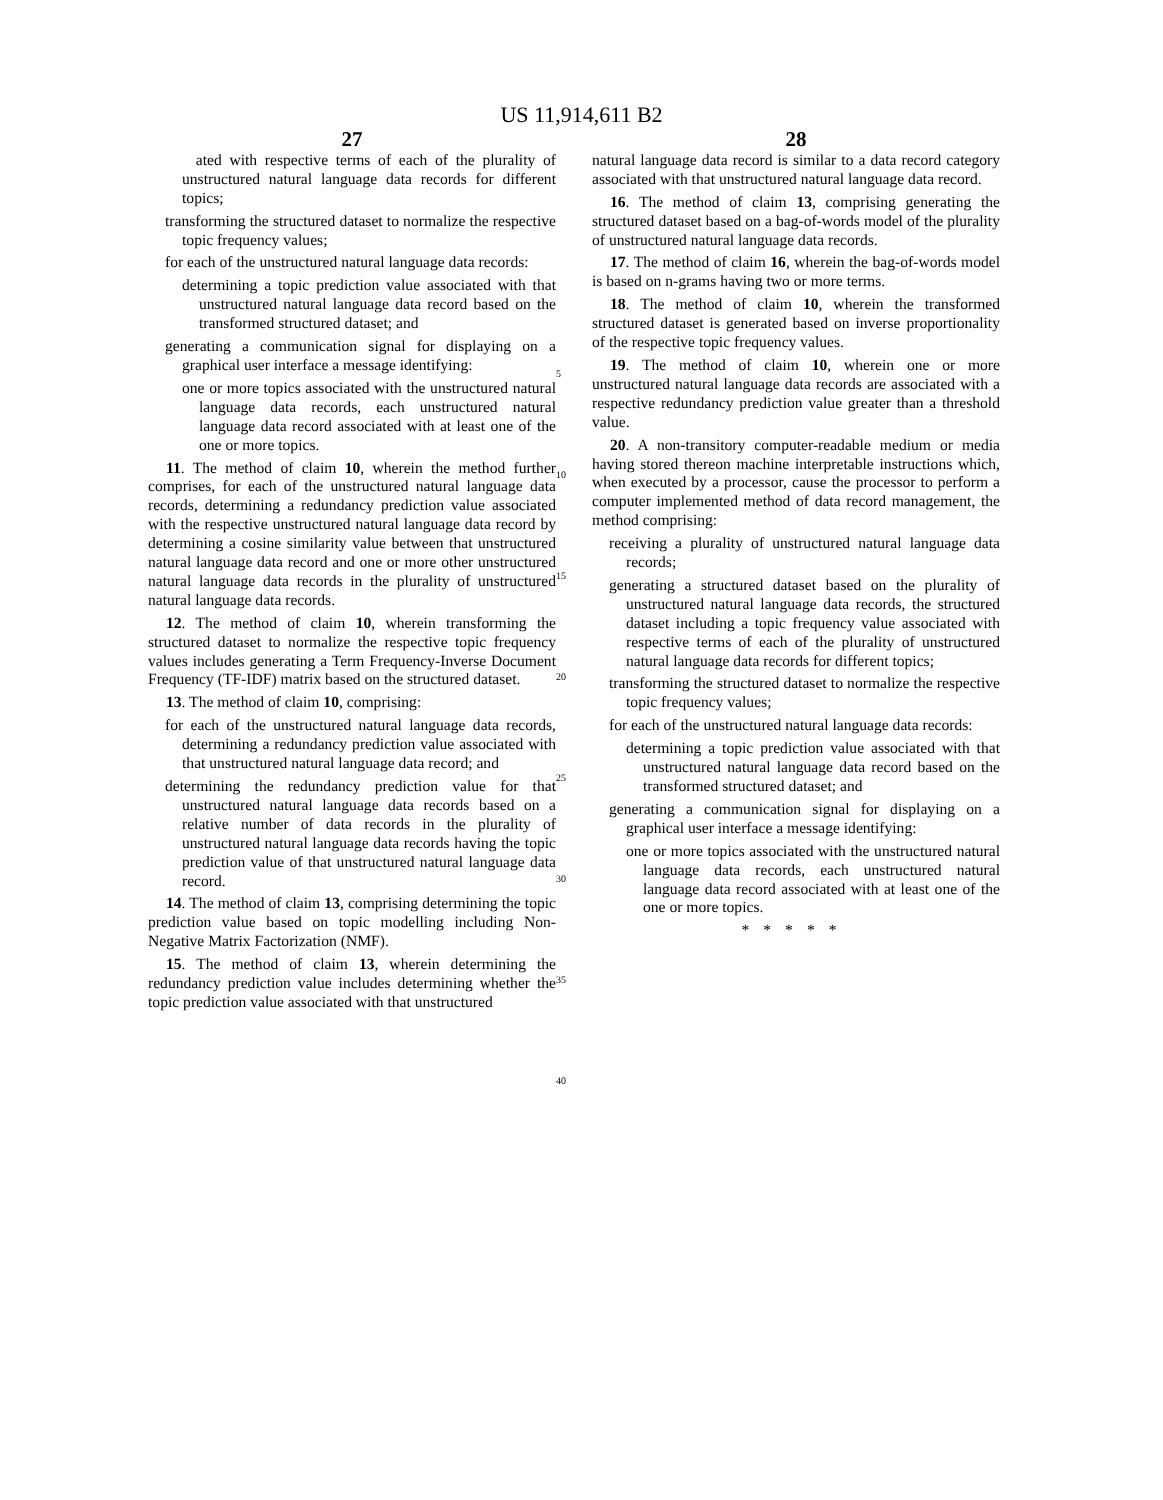US 11,914,611 B2
27
ated with respective terms of each of the plurality of unstructured natural language data records for different topics;
transforming the structured dataset to normalize the respective topic frequency values;
for each of the unstructured natural language data records:
determining a topic prediction value associated with that unstructured natural language data record based on the transformed structured dataset; and
generating a communication signal for displaying on a graphical user interface a message identifying:
one or more topics associated with the unstructured natural language data records, each unstructured natural language data record associated with at least one of the one or more topics.
11. The method of claim 10, wherein the method further comprises, for each of the unstructured natural language data records, determining a redundancy prediction value associated with the respective unstructured natural language data record by determining a cosine similarity value between that unstructured natural language data record and one or more other unstructured natural language data records in the plurality of unstructured natural language data records.
12. The method of claim 10, wherein transforming the structured dataset to normalize the respective topic frequency values includes generating a Term Frequency-Inverse Document Frequency (TF-IDF) matrix based on the structured dataset.
13. The method of claim 10, comprising:
for each of the unstructured natural language data records, determining a redundancy prediction value associated with that unstructured natural language data record; and
determining the redundancy prediction value for that unstructured natural language data records based on a relative number of data records in the plurality of unstructured natural language data records having the topic prediction value of that unstructured natural language data record.
14. The method of claim 13, comprising determining the topic prediction value based on topic modelling including Non-Negative Matrix Factorization (NMF).
15. The method of claim 13, wherein determining the redundancy prediction value includes determining whether the topic prediction value associated with that unstructured
5
10
15
20
25
30
35
40
28
natural language data record is similar to a data record category associated with that unstructured natural language data record.
16. The method of claim 13, comprising generating the structured dataset based on a bag-of-words model of the plurality of unstructured natural language data records.
17. The method of claim 16, wherein the bag-of-words model is based on n-grams having two or more terms.
18. The method of claim 10, wherein the transformed structured dataset is generated based on inverse proportionality of the respective topic frequency values.
19. The method of claim 10, wherein one or more unstructured natural language data records are associated with a respective redundancy prediction value greater than a threshold value.
20. A non-transitory computer-readable medium or media having stored thereon machine interpretable instructions which, when executed by a processor, cause the processor to perform a computer implemented method of data record management, the method comprising:
receiving a plurality of unstructured natural language data records;
generating a structured dataset based on the plurality of unstructured natural language data records, the structured dataset including a topic frequency value associated with respective terms of each of the plurality of unstructured natural language data records for different topics;
transforming the structured dataset to normalize the respective topic frequency values;
for each of the unstructured natural language data records:
determining a topic prediction value associated with that unstructured natural language data record based on the transformed structured dataset; and
generating a communication signal for displaying on a graphical user interface a message identifying:
one or more topics associated with the unstructured natural language data records, each unstructured natural language data record associated with at least one of the one or more topics.
*****